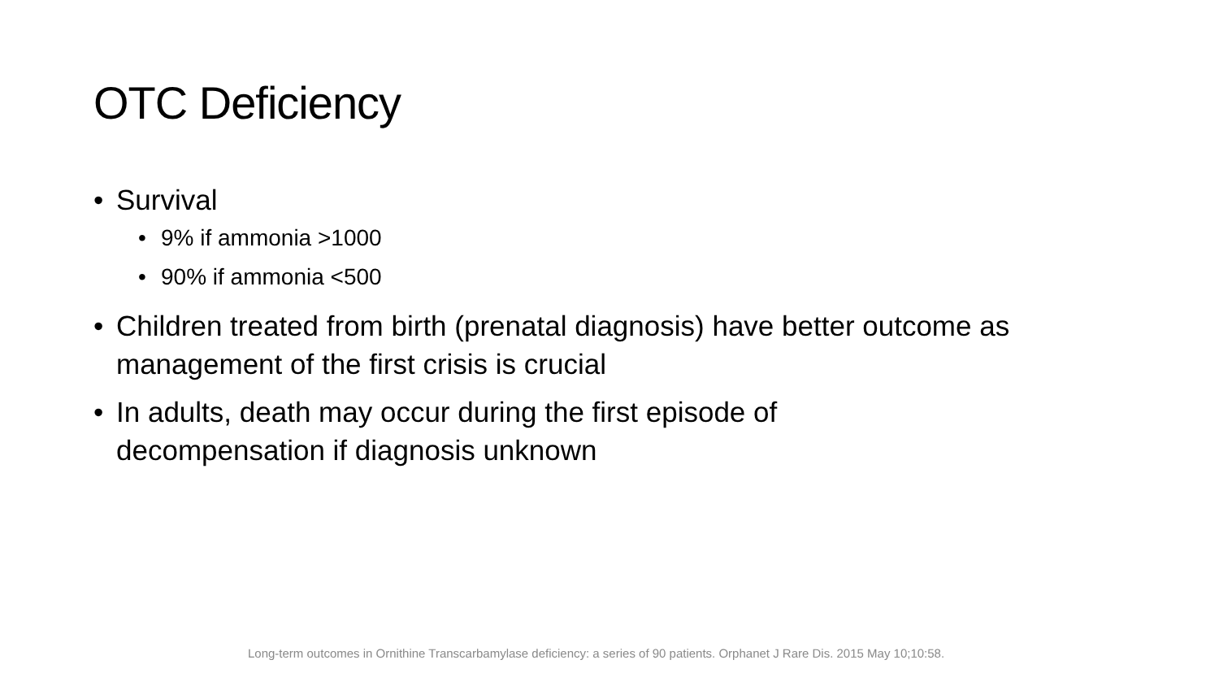OTC Deficiency
• Survival
• 9% if ammonia >1000
• 90% if ammonia <500
• Children treated from birth (prenatal diagnosis) have better outcome as management of the first crisis is crucial
• In adults, death may occur during the first episode of decompensation if diagnosis unknown
Long-term outcomes in Ornithine Transcarbamylase deficiency: a series of 90 patients. Orphanet J Rare Dis. 2015 May 10;10:58.